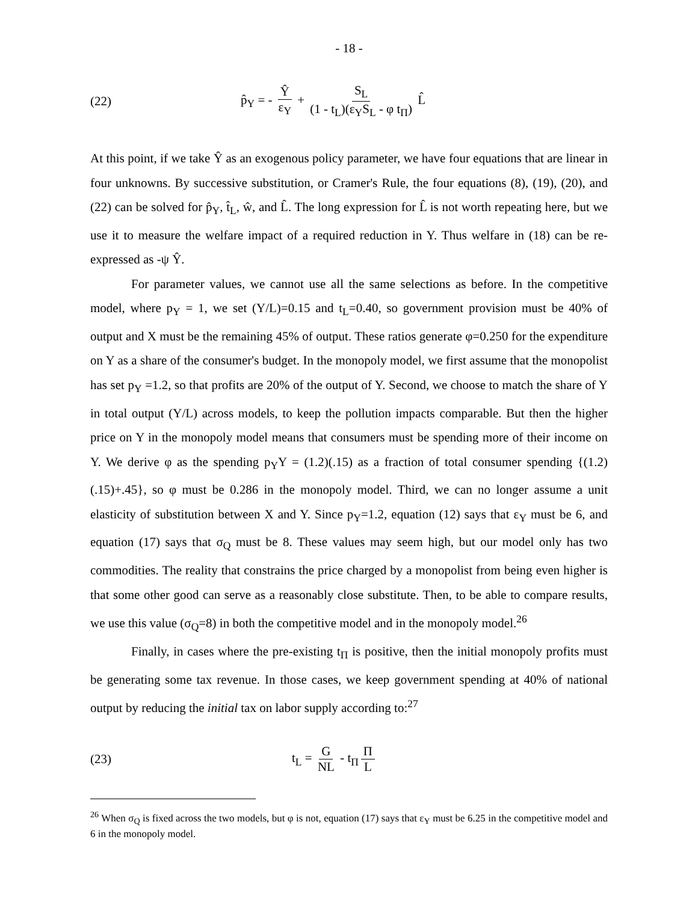- 18 -
(22) p̂<sub>Y</sub> = - Ŷ ε<sub>Y</sub> + S<sub>L</sub> (1 - t<sub>L</sub>)(ε<sub>Y</sub>S<sub>L</sub> - φ t<sub>Π</sub>) L̂
At this point, if we take Ŷ as an exogenous policy parameter, we have four equations that are linear in four unknowns. By successive substitution, or Cramer's Rule, the four equations (8), (19), (20), and (22) can be solved for p̂<sub>Y</sub>, t̂<sub>L</sub>, ŵ, and L̂. The long expression for L̂ is not worth repeating here, but we use it to measure the welfare impact of a required reduction in Y. Thus welfare in (18) can be re-expressed as -ψ Ŷ.
For parameter values, we cannot use all the same selections as before. In the competitive model, where p<sub>Y</sub> = 1, we set (Y/L)=0.15 and t<sub>L</sub>=0.40, so government provision must be 40% of output and X must be the remaining 45% of output. These ratios generate φ=0.250 for the expenditure on Y as a share of the consumer's budget. In the monopoly model, we first assume that the monopolist has set p<sub>Y</sub> =1.2, so that profits are 20% of the output of Y. Second, we choose to match the share of Y in total output (Y/L) across models, to keep the pollution impacts comparable. But then the higher price on Y in the monopoly model means that consumers must be spending more of their income on Y. We derive φ as the spending p<sub>Y</sub>Y = (1.2)(.15) as a fraction of total consumer spending {(1.2)(.15)+.45}, so φ must be 0.286 in the monopoly model. Third, we can no longer assume a unit elasticity of substitution between X and Y. Since p<sub>Y</sub>=1.2, equation (12) says that ε<sub>Y</sub> must be 6, and equation (17) says that σ<sub>Q</sub> must be 8. These values may seem high, but our model only has two commodities. The reality that constrains the price charged by a monopolist from being even higher is that some other good can serve as a reasonably close substitute. Then, to be able to compare results, we use this value (σ<sub>Q</sub>=8) in both the competitive model and in the monopoly model.<sup>26</sup>
Finally, in cases where the pre-existing t<sub>Π</sub> is positive, then the initial monopoly profits must be generating some tax revenue. In those cases, we keep government spending at 40% of national output by reducing the initial tax on labor supply according to:<sup>27</sup>
(23) t<sub>L</sub> = G NL - t<sub>Π</sub> Π L
<sup>26</sup> When σ<sub>Q</sub> is fixed across the two models, but φ is not, equation (17) says that ε<sub>Y</sub> must be 6.25 in the competitive model and 6 in the monopoly model.